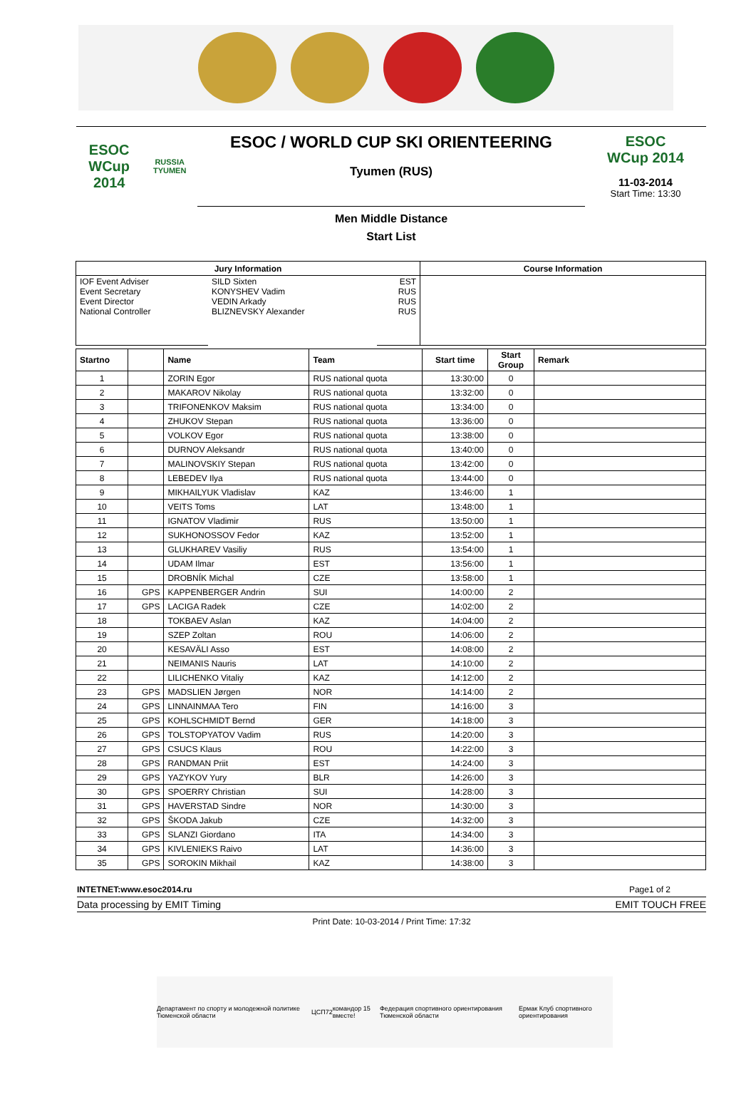ESOC
WCup 2014
RUSSIA TYUMEN
ESOC / WORLD CUP SKI ORIENTEERING
Tyumen (RUS)
Men Middle Distance
Start List
ESOC
WCup 2014
11-03-2014
Start Time: 13:30
| Jury Information | | | Course Information |
| --- | --- | --- | --- |
| IOF Event Adviser Event Secretary Event Director National Controller | SILD Sixten KONYSHEV Vadim VEDIN Arkady BLIZNEVSKY Alexander | EST RUS RUS RUS | |
| Startno | | Name | Team | Start time | Start Group | Remark |
| --- | --- | --- | --- | --- | --- | --- |
| 1 | | ZORIN Egor | RUS national quota | 13:30:00 | 0 | |
| 2 | | MAKAROV Nikolay | RUS national quota | 13:32:00 | 0 | |
| 3 | | TRIFONENKOV Maksim | RUS national quota | 13:34:00 | 0 | |
| 4 | | ZHUKOV Stepan | RUS national quota | 13:36:00 | 0 | |
| 5 | | VOLKOV Egor | RUS national quota | 13:38:00 | 0 | |
| 6 | | DURNOV Aleksandr | RUS national quota | 13:40:00 | 0 | |
| 7 | | MALINOVSKIY Stepan | RUS national quota | 13:42:00 | 0 | |
| 8 | | LEBEDEV Ilya | RUS national quota | 13:44:00 | 0 | |
| 9 | | MIKHAILYUK Vladislav | KAZ | 13:46:00 | 1 | |
| 10 | | VEITS Toms | LAT | 13:48:00 | 1 | |
| 11 | | IGNATOV Vladimir | RUS | 13:50:00 | 1 | |
| 12 | | SUKHONOSSOV Fedor | KAZ | 13:52:00 | 1 | |
| 13 | | GLUKHAREV Vasiliy | RUS | 13:54:00 | 1 | |
| 14 | | UDAM Ilmar | EST | 13:56:00 | 1 | |
| 15 | | DROBNÍK Michal | CZE | 13:58:00 | 1 | |
| 16 | GPS | KAPPENBERGER Andrin | SUI | 14:00:00 | 2 | |
| 17 | GPS | LACIGA Radek | CZE | 14:02:00 | 2 | |
| 18 | | TOKBAEV Aslan | KAZ | 14:04:00 | 2 | |
| 19 | | SZEP Zoltan | ROU | 14:06:00 | 2 | |
| 20 | | KESAVÄLI Asso | EST | 14:08:00 | 2 | |
| 21 | | NEIMANIS Nauris | LAT | 14:10:00 | 2 | |
| 22 | | LILICHENKO Vitaliy | KAZ | 14:12:00 | 2 | |
| 23 | GPS | MADSLIEN Jørgen | NOR | 14:14:00 | 2 | |
| 24 | GPS | LINNAINMAA Tero | FIN | 14:16:00 | 3 | |
| 25 | GPS | KOHLSCHMIDT Bernd | GER | 14:18:00 | 3 | |
| 26 | GPS | TOLSTOPYATOV Vadim | RUS | 14:20:00 | 3 | |
| 27 | GPS | CSUCS Klaus | ROU | 14:22:00 | 3 | |
| 28 | GPS | RANDMAN Priit | EST | 14:24:00 | 3 | |
| 29 | GPS | YAZYKOV Yury | BLR | 14:26:00 | 3 | |
| 30 | GPS | SPOERRY Christian | SUI | 14:28:00 | 3 | |
| 31 | GPS | HAVERSTAD Sindre | NOR | 14:30:00 | 3 | |
| 32 | GPS | ŠKODA Jakub | CZE | 14:32:00 | 3 | |
| 33 | GPS | SLANZI Giordano | ITA | 14:34:00 | 3 | |
| 34 | GPS | KIVLENIEKS Raivo | LAT | 14:36:00 | 3 | |
| 35 | GPS | SOROKIN Mikhail | KAZ | 14:38:00 | 3 | |
INTETNET:www.esoc2014.ru Page1 of 2
Data processing by EMIT Timing EMIT TOUCH FREE
Print Date: 10-03-2014 / Print Time: 17:32
Департамент по спорту и молодежной политике Тюменской области ЦСП72 командор 15 вместе! Федерация спортивного ориентирования Тюменской области Ермак Клуб спортивного ориентирования